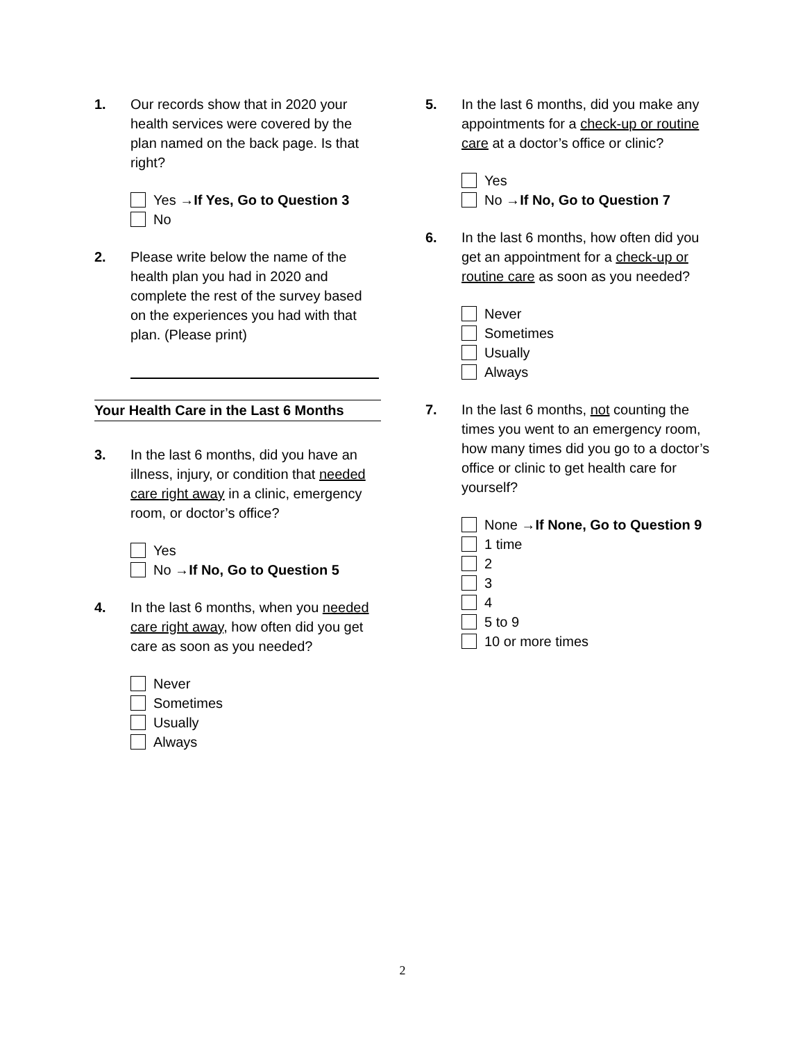1. Our records show that in 2020 your health services were covered by the plan named on the back page. Is that right?
Yes → If Yes, Go to Question 3
No
2. Please write below the name of the health plan you had in 2020 and complete the rest of the survey based on the experiences you had with that plan. (Please print)
Your Health Care in the Last 6 Months
3. In the last 6 months, did you have an illness, injury, or condition that needed care right away in a clinic, emergency room, or doctor’s office?
Yes
No → If No, Go to Question 5
4. In the last 6 months, when you needed care right away, how often did you get care as soon as you needed?
Never
Sometimes
Usually
Always
5. In the last 6 months, did you make any appointments for a check-up or routine care at a doctor’s office or clinic?
Yes
No → If No, Go to Question 7
6. In the last 6 months, how often did you get an appointment for a check-up or routine care as soon as you needed?
Never
Sometimes
Usually
Always
7. In the last 6 months, not counting the times you went to an emergency room, how many times did you go to a doctor’s office or clinic to get health care for yourself?
None → If None, Go to Question 9
1 time
2
3
4
5 to 9
10 or more times
2